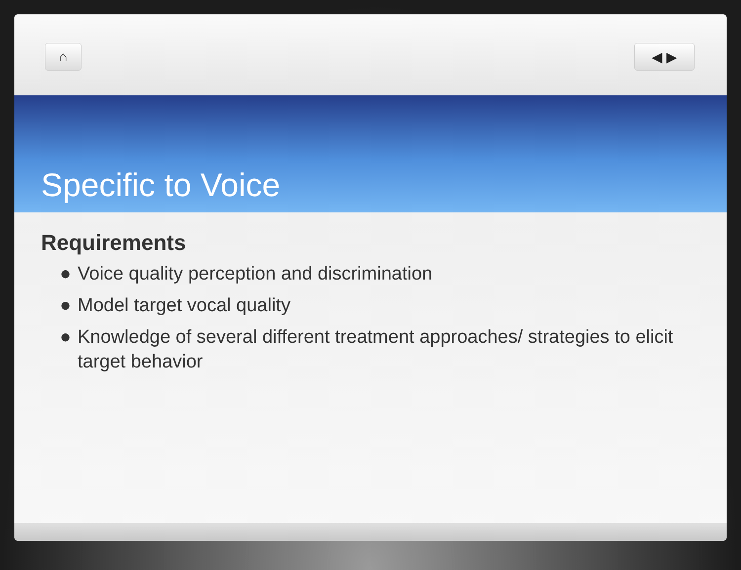⌂ ◀ ▶
Specific to Voice
Requirements
● Voice quality perception and discrimination
● Model target vocal quality
● Knowledge of several different treatment approaches/ strategies to elicit target behavior